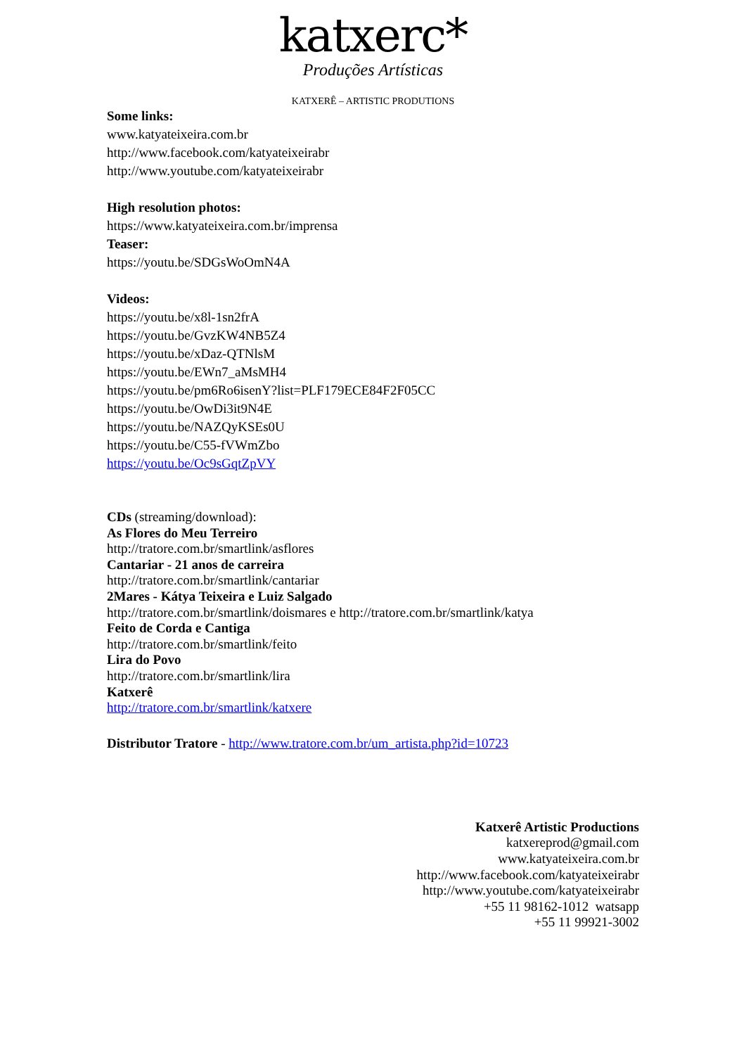katxerc*
Produções Artísticas
KATXERÊ – ARTISTIC PRODUTIONS
Some links:
www.katyateixeira.com.br
http://www.facebook.com/katyateixeirabr
http://www.youtube.com/katyateixeirabr
High resolution photos:
https://www.katyateixeira.com.br/imprensa
Teaser:
https://youtu.be/SDGsWoOmN4A
Videos:
https://youtu.be/x8l-1sn2frA
https://youtu.be/GvzKW4NB5Z4
https://youtu.be/xDaz-QTNlsM
https://youtu.be/EWn7_aMsMH4
https://youtu.be/pm6Ro6isenY?list=PLF179ECE84F2F05CC
https://youtu.be/OwDi3it9N4E
https://youtu.be/NAZQyKSEs0U
https://youtu.be/C55-fVWmZbo
https://youtu.be/Oc9sGqtZpVY
CDs (streaming/download):
As Flores do Meu Terreiro
http://tratore.com.br/smartlink/asflores
Cantariar - 21 anos de carreira
http://tratore.com.br/smartlink/cantariar
2Mares - Kátya Teixeira e Luiz Salgado
http://tratore.com.br/smartlink/doismares e http://tratore.com.br/smartlink/katya
Feito de Corda e Cantiga
http://tratore.com.br/smartlink/feito
Lira do Povo
http://tratore.com.br/smartlink/lira
Katxerê
http://tratore.com.br/smartlink/katxere
Distributor Tratore - http://www.tratore.com.br/um_artista.php?id=10723
Katxerê Artistic Productions
katxereprod@gmail.com
www.katyateixeira.com.br
http://www.facebook.com/katyateixeirabr
http://www.youtube.com/katyateixeirabr
+55 11 98162-1012 watsapp
+55 11 99921-3002